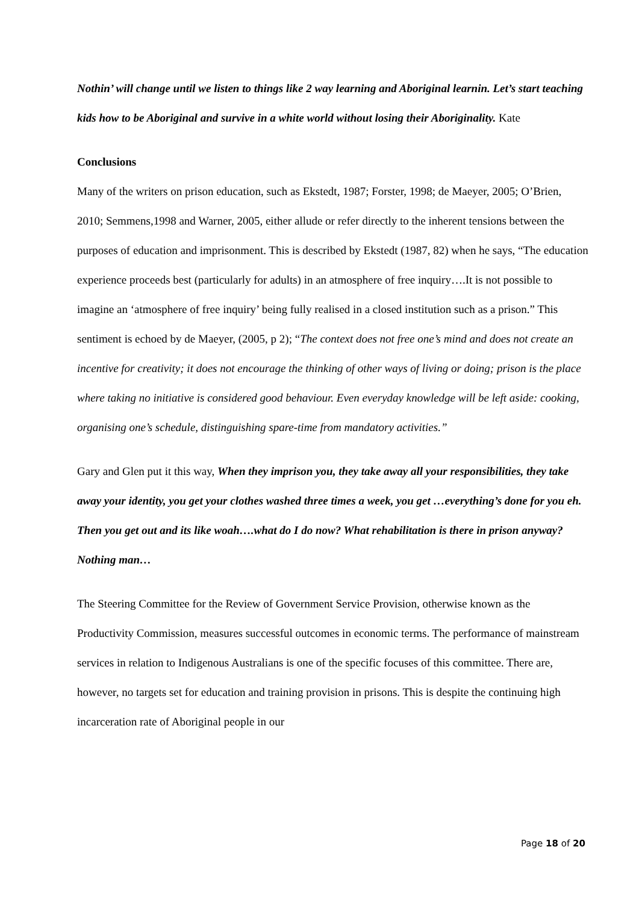Nothin’ will change until we listen to things like 2 way learning and Aboriginal learnin. Let’s start teaching kids how to be Aboriginal and survive in a white world without losing their Aboriginality. Kate
Conclusions
Many of the writers on prison education, such as Ekstedt, 1987; Forster, 1998; de Maeyer, 2005; O’Brien, 2010; Semmens,1998 and Warner, 2005, either allude or refer directly to the inherent tensions between the purposes of education and imprisonment. This is described by Ekstedt (1987, 82) when he says, “The education experience proceeds best (particularly for adults) in an atmosphere of free inquiry….It is not possible to imagine an ‘atmosphere of free inquiry’ being fully realised in a closed institution such as a prison.” This sentiment is echoed by de Maeyer, (2005, p 2); “The context does not free one’s mind and does not create an incentive for creativity; it does not encourage the thinking of other ways of living or doing; prison is the place where taking no initiative is considered good behaviour. Even everyday knowledge will be left aside: cooking, organising one’s schedule, distinguishing spare-time from mandatory activities.”
Gary and Glen put it this way, When they imprison you, they take away all your responsibilities, they take away your identity, you get your clothes washed three times a week, you get …everything’s done for you eh. Then you get out and its like woah….what do I do now? What rehabilitation is there in prison anyway? Nothing man…
The Steering Committee for the Review of Government Service Provision, otherwise known as the Productivity Commission, measures successful outcomes in economic terms. The performance of mainstream services in relation to Indigenous Australians is one of the specific focuses of this committee. There are, however, no targets set for education and training provision in prisons. This is despite the continuing high incarceration rate of Aboriginal people in our
Page 18 of 20